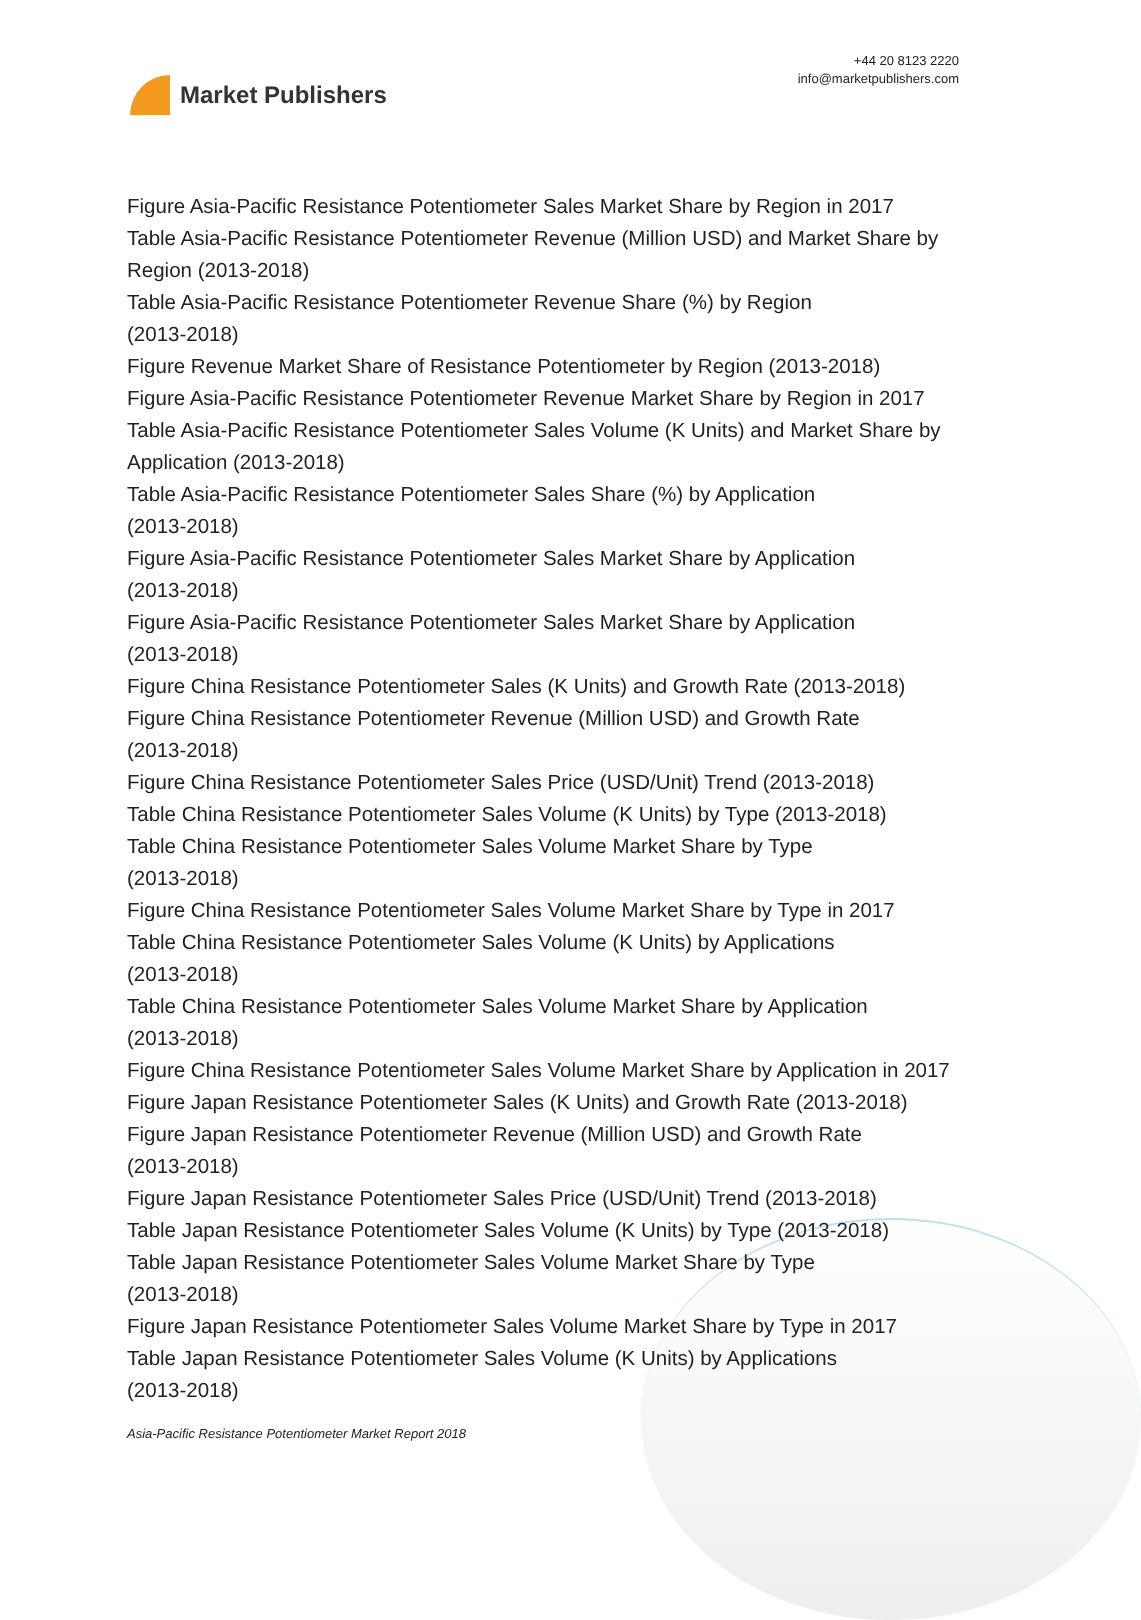Market Publishers
+44 20 8123 2220
info@marketpublishers.com
Figure Asia-Pacific Resistance Potentiometer Sales Market Share by Region in 2017
Table Asia-Pacific Resistance Potentiometer Revenue (Million USD) and Market Share by Region (2013-2018)
Table Asia-Pacific Resistance Potentiometer Revenue Share (%) by Region
(2013-2018)
Figure Revenue Market Share of Resistance Potentiometer by Region (2013-2018)
Figure Asia-Pacific Resistance Potentiometer Revenue Market Share by Region in 2017
Table Asia-Pacific Resistance Potentiometer Sales Volume (K Units) and Market Share by Application (2013-2018)
Table Asia-Pacific Resistance Potentiometer Sales Share (%) by Application
(2013-2018)
Figure Asia-Pacific Resistance Potentiometer Sales Market Share by Application
(2013-2018)
Figure Asia-Pacific Resistance Potentiometer Sales Market Share by Application
(2013-2018)
Figure China Resistance Potentiometer Sales (K Units) and Growth Rate (2013-2018)
Figure China Resistance Potentiometer Revenue (Million USD) and Growth Rate
(2013-2018)
Figure China Resistance Potentiometer Sales Price (USD/Unit) Trend (2013-2018)
Table China Resistance Potentiometer Sales Volume (K Units) by Type (2013-2018)
Table China Resistance Potentiometer Sales Volume Market Share by Type
(2013-2018)
Figure China Resistance Potentiometer Sales Volume Market Share by Type in 2017
Table China Resistance Potentiometer Sales Volume (K Units) by Applications
(2013-2018)
Table China Resistance Potentiometer Sales Volume Market Share by Application
(2013-2018)
Figure China Resistance Potentiometer Sales Volume Market Share by Application in 2017
Figure Japan Resistance Potentiometer Sales (K Units) and Growth Rate (2013-2018)
Figure Japan Resistance Potentiometer Revenue (Million USD) and Growth Rate
(2013-2018)
Figure Japan Resistance Potentiometer Sales Price (USD/Unit) Trend (2013-2018)
Table Japan Resistance Potentiometer Sales Volume (K Units) by Type (2013-2018)
Table Japan Resistance Potentiometer Sales Volume Market Share by Type
(2013-2018)
Figure Japan Resistance Potentiometer Sales Volume Market Share by Type in 2017
Table Japan Resistance Potentiometer Sales Volume (K Units) by Applications
(2013-2018)
Asia-Pacific Resistance Potentiometer Market Report 2018